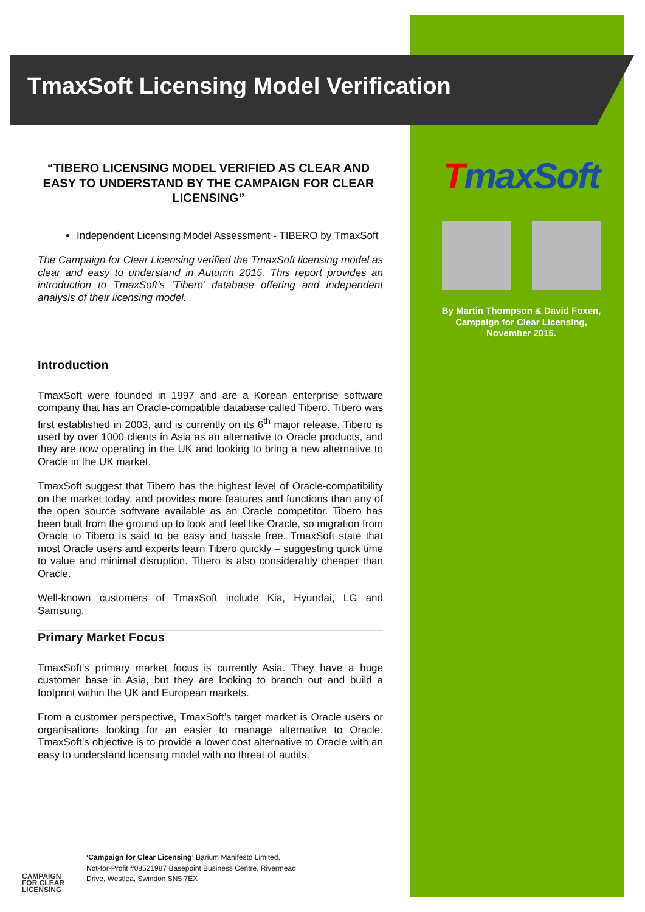TmaxSoft Licensing Model Verification
“TIBERO LICENSING MODEL VERIFIED AS CLEAR AND EASY TO UNDERSTAND BY THE CAMPAIGN FOR CLEAR LICENSING”
Independent Licensing Model Assessment - TIBERO by TmaxSoft
The Campaign for Clear Licensing verified the TmaxSoft licensing model as clear and easy to understand in Autumn 2015. This report provides an introduction to TmaxSoft’s ‘Tibero’ database offering and independent analysis of their licensing model.
Introduction
TmaxSoft were founded in 1997 and are a Korean enterprise software company that has an Oracle-compatible database called Tibero. Tibero was first established in 2003, and is currently on its 6<sup>th</sup> major release. Tibero is used by over 1000 clients in Asia as an alternative to Oracle products, and they are now operating in the UK and looking to bring a new alternative to Oracle in the UK market.
TmaxSoft suggest that Tibero has the highest level of Oracle-compatibility on the market today, and provides more features and functions than any of the open source software available as an Oracle competitor. Tibero has been built from the ground up to look and feel like Oracle, so migration from Oracle to Tibero is said to be easy and hassle free. TmaxSoft state that most Oracle users and experts learn Tibero quickly – suggesting quick time to value and minimal disruption. Tibero is also considerably cheaper than Oracle.
Well-known customers of TmaxSoft include Kia, Hyundai, LG and Samsung.
Primary Market Focus
TmaxSoft’s primary market focus is currently Asia. They have a huge customer base in Asia, but they are looking to branch out and build a footprint within the UK and European markets.
From a customer perspective, TmaxSoft’s target market is Oracle users or organisations looking for an easier to manage alternative to Oracle. TmaxSoft’s objective is to provide a lower cost alternative to Oracle with an easy to understand licensing model with no threat of audits.
TmaxSoft
By Martin Thompson & David Foxen,
Campaign for Clear Licensing,
November 2015.
CAMPAIGN
FOR CLEAR
LICENSING
‘Campaign for Clear Licensing’ Barium Manifesto Limited,
Not-for-Profit #08521987 Basepoint Business Centre, Rivermead
Drive, Westlea, Swindon SN5 7EX